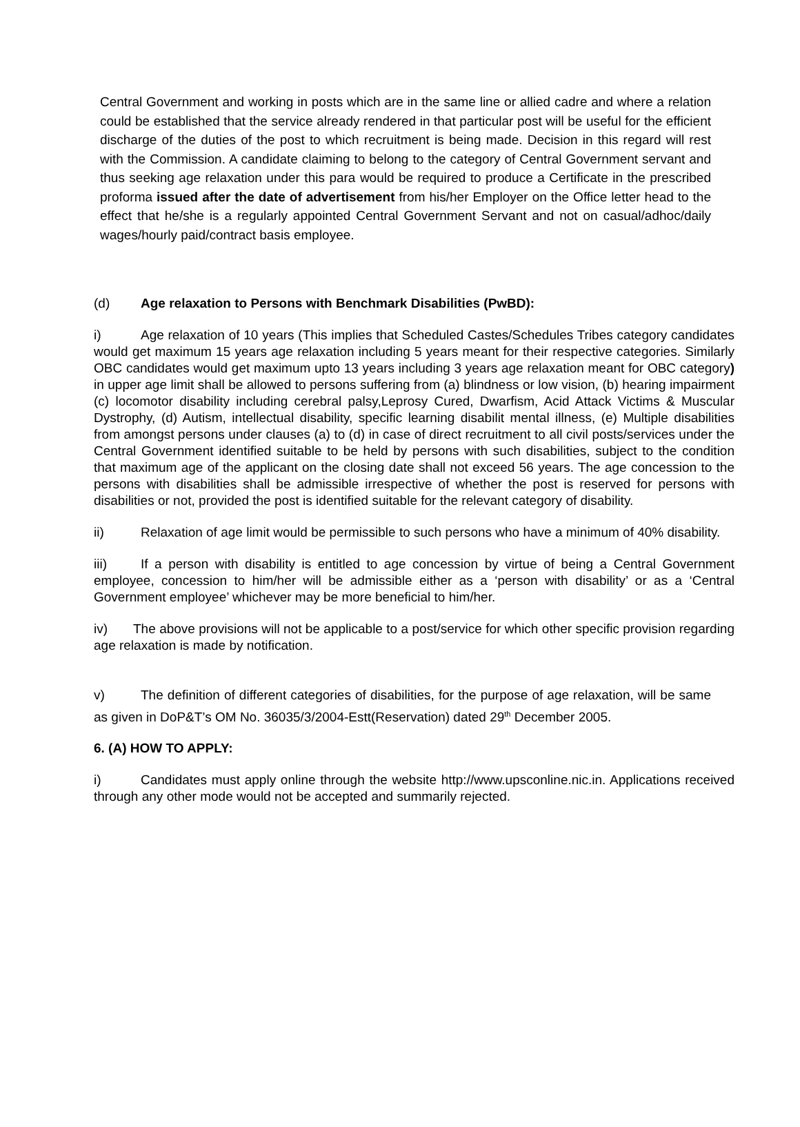Central Government and working in posts which are in the same line or allied cadre and where a relation could be established that the service already rendered in that particular post will be useful for the efficient discharge of the duties of the post to which recruitment is being made. Decision in this regard will rest with the Commission. A candidate claiming to belong to the category of Central Government servant and thus seeking age relaxation under this para would be required to produce a Certificate in the prescribed proforma issued after the date of advertisement from his/her Employer on the Office letter head to the effect that he/she is a regularly appointed Central Government Servant and not on casual/adhoc/daily wages/hourly paid/contract basis employee.
(d) Age relaxation to Persons with Benchmark Disabilities (PwBD):
i) Age relaxation of 10 years (This implies that Scheduled Castes/Schedules Tribes category candidates would get maximum 15 years age relaxation including 5 years meant for their respective categories. Similarly OBC candidates would get maximum upto 13 years including 3 years age relaxation meant for OBC category) in upper age limit shall be allowed to persons suffering from (a) blindness or low vision, (b) hearing impairment (c) locomotor disability including cerebral palsy,Leprosy Cured, Dwarfism, Acid Attack Victims & Muscular Dystrophy, (d) Autism, intellectual disability, specific learning disabilit mental illness, (e) Multiple disabilities from amongst persons under clauses (a) to (d) in case of direct recruitment to all civil posts/services under the Central Government identified suitable to be held by persons with such disabilities, subject to the condition that maximum age of the applicant on the closing date shall not exceed 56 years. The age concession to the persons with disabilities shall be admissible irrespective of whether the post is reserved for persons with disabilities or not, provided the post is identified suitable for the relevant category of disability.
ii) Relaxation of age limit would be permissible to such persons who have a minimum of 40% disability.
iii) If a person with disability is entitled to age concession by virtue of being a Central Government employee, concession to him/her will be admissible either as a ‘person with disability’ or as a ‘Central Government employee’ whichever may be more beneficial to him/her.
iv) The above provisions will not be applicable to a post/service for which other specific provision regarding age relaxation is made by notification.
v) The definition of different categories of disabilities, for the purpose of age relaxation, will be same as given in DoP&T’s OM No. 36035/3/2004-Estt(Reservation) dated 29<sup>th</sup> December 2005.
6. (A) HOW TO APPLY:
i) Candidates must apply online through the website http://www.upsconline.nic.in. Applications received through any other mode would not be accepted and summarily rejected.